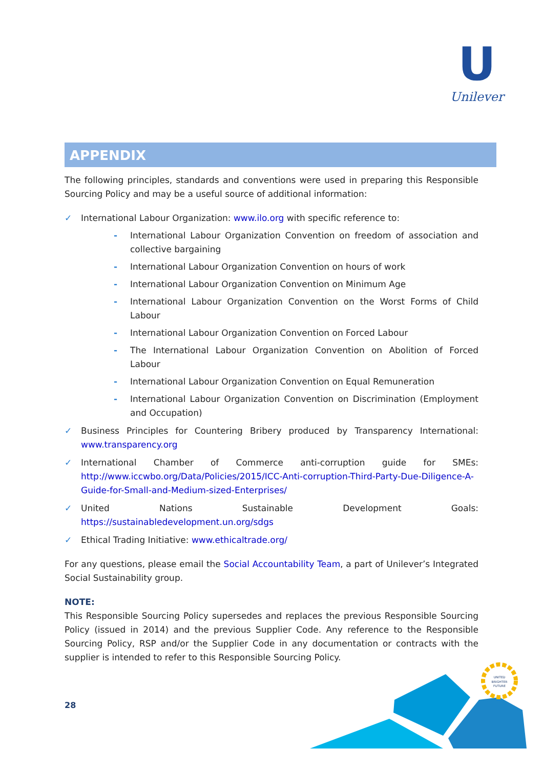U
Unilever
APPENDIX
The following principles, standards and conventions were used in preparing this Responsible Sourcing Policy and may be a useful source of additional information:
✓ International Labour Organization: www.ilo.org with specific reference to:
- International Labour Organization Convention on freedom of association and collective bargaining
- International Labour Organization Convention on hours of work
- International Labour Organization Convention on Minimum Age
- International Labour Organization Convention on the Worst Forms of Child Labour
- International Labour Organization Convention on Forced Labour
- The International Labour Organization Convention on Abolition of Forced Labour
- International Labour Organization Convention on Equal Remuneration
- International Labour Organization Convention on Discrimination (Employment and Occupation)
✓ Business Principles for Countering Bribery produced by Transparency International: www.transparency.org
✓ International Chamber of Commerce anti-corruption guide for SMEs: http://www.iccwbo.org/Data/Policies/2015/ICC-Anti-corruption-Third-Party-Due-Diligence-A-Guide-for-Small-and-Medium-sized-Enterprises/
✓ United Nations Sustainable Development Goals: https://sustainabledevelopment.un.org/sdgs
✓ Ethical Trading Initiative: www.ethicaltrade.org/
For any questions, please email the Social Accountability Team, a part of Unilever’s Integrated Social Sustainability group.
NOTE:
This Responsible Sourcing Policy supersedes and replaces the previous Responsible Sourcing Policy (issued in 2014) and the previous Supplier Code. Any reference to the Responsible Sourcing Policy, RSP and/or the Supplier Code in any documentation or contracts with the supplier is intended to refer to this Responsible Sourcing Policy.
28
UNITED
BRIGHTER
FUTURE